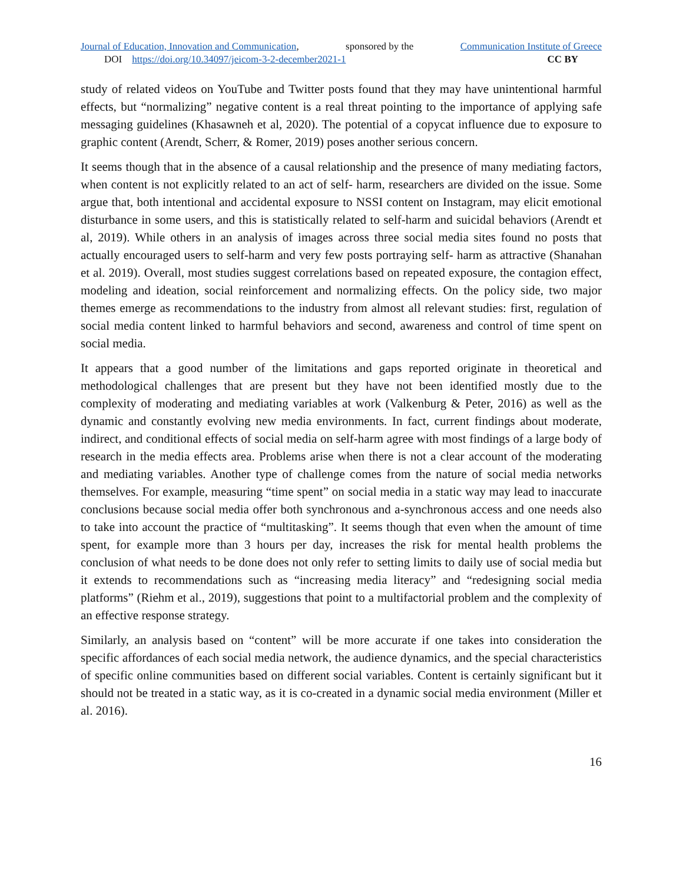Journal of Education, Innovation and Communication, sponsored by the Communication Institute of Greece
DOI https://doi.org/10.34097/jeicom-3-2-december2021-1 CC BY
study of related videos on YouTube and Twitter posts found that they may have unintentional harmful effects, but “normalizing” negative content is a real threat pointing to the importance of applying safe messaging guidelines (Khasawneh et al, 2020). The potential of a copycat influence due to exposure to graphic content (Arendt, Scherr, & Romer, 2019) poses another serious concern.
It seems though that in the absence of a causal relationship and the presence of many mediating factors, when content is not explicitly related to an act of self- harm, researchers are divided on the issue. Some argue that, both intentional and accidental exposure to NSSI content on Instagram, may elicit emotional disturbance in some users, and this is statistically related to self-harm and suicidal behaviors (Arendt et al, 2019). While others in an analysis of images across three social media sites found no posts that actually encouraged users to self-harm and very few posts portraying self- harm as attractive (Shanahan et al. 2019). Overall, most studies suggest correlations based on repeated exposure, the contagion effect, modeling and ideation, social reinforcement and normalizing effects. On the policy side, two major themes emerge as recommendations to the industry from almost all relevant studies: first, regulation of social media content linked to harmful behaviors and second, awareness and control of time spent on social media.
It appears that a good number of the limitations and gaps reported originate in theoretical and methodological challenges that are present but they have not been identified mostly due to the complexity of moderating and mediating variables at work (Valkenburg & Peter, 2016) as well as the dynamic and constantly evolving new media environments. In fact, current findings about moderate, indirect, and conditional effects of social media on self-harm agree with most findings of a large body of research in the media effects area. Problems arise when there is not a clear account of the moderating and mediating variables. Another type of challenge comes from the nature of social media networks themselves. For example, measuring “time spent” on social media in a static way may lead to inaccurate conclusions because social media offer both synchronous and a-synchronous access and one needs also to take into account the practice of “multitasking”. It seems though that even when the amount of time spent, for example more than 3 hours per day, increases the risk for mental health problems the conclusion of what needs to be done does not only refer to setting limits to daily use of social media but it extends to recommendations such as “increasing media literacy” and “redesigning social media platforms” (Riehm et al., 2019), suggestions that point to a multifactorial problem and the complexity of an effective response strategy.
Similarly, an analysis based on “content” will be more accurate if one takes into consideration the specific affordances of each social media network, the audience dynamics, and the special characteristics of specific online communities based on different social variables. Content is certainly significant but it should not be treated in a static way, as it is co-created in a dynamic social media environment (Miller et al. 2016).
16